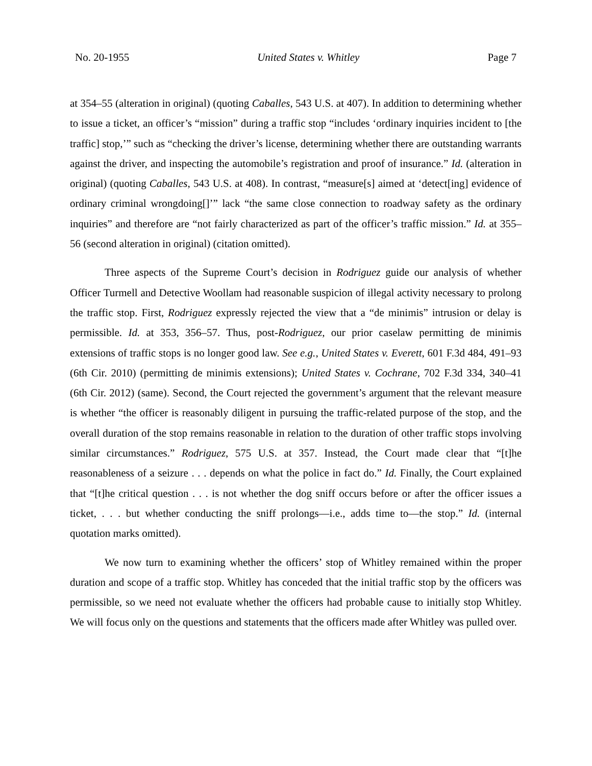No. 20-1955 United States v. Whitley Page 7
at 354–55 (alteration in original) (quoting Caballes, 543 U.S. at 407). In addition to determining whether to issue a ticket, an officer’s “mission” during a traffic stop “includes ‘ordinary inquiries incident to [the traffic] stop,’” such as “checking the driver’s license, determining whether there are outstanding warrants against the driver, and inspecting the automobile’s registration and proof of insurance.” Id. (alteration in original) (quoting Caballes, 543 U.S. at 408). In contrast, “measure[s] aimed at ‘detect[ing] evidence of ordinary criminal wrongdoing[]’” lack “the same close connection to roadway safety as the ordinary inquiries” and therefore are “not fairly characterized as part of the officer’s traffic mission.” Id. at 355–56 (second alteration in original) (citation omitted).
Three aspects of the Supreme Court’s decision in Rodriguez guide our analysis of whether Officer Turmell and Detective Woollam had reasonable suspicion of illegal activity necessary to prolong the traffic stop. First, Rodriguez expressly rejected the view that a “de minimis” intrusion or delay is permissible. Id. at 353, 356–57. Thus, post-Rodriguez, our prior caselaw permitting de minimis extensions of traffic stops is no longer good law. See e.g., United States v. Everett, 601 F.3d 484, 491–93 (6th Cir. 2010) (permitting de minimis extensions); United States v. Cochrane, 702 F.3d 334, 340–41 (6th Cir. 2012) (same). Second, the Court rejected the government’s argument that the relevant measure is whether “the officer is reasonably diligent in pursuing the traffic-related purpose of the stop, and the overall duration of the stop remains reasonable in relation to the duration of other traffic stops involving similar circumstances.” Rodriguez, 575 U.S. at 357. Instead, the Court made clear that “[t]he reasonableness of a seizure . . . depends on what the police in fact do.” Id. Finally, the Court explained that “[t]he critical question . . . is not whether the dog sniff occurs before or after the officer issues a ticket, . . . but whether conducting the sniff prolongs—i.e., adds time to—the stop.” Id. (internal quotation marks omitted).
We now turn to examining whether the officers’ stop of Whitley remained within the proper duration and scope of a traffic stop. Whitley has conceded that the initial traffic stop by the officers was permissible, so we need not evaluate whether the officers had probable cause to initially stop Whitley. We will focus only on the questions and statements that the officers made after Whitley was pulled over.